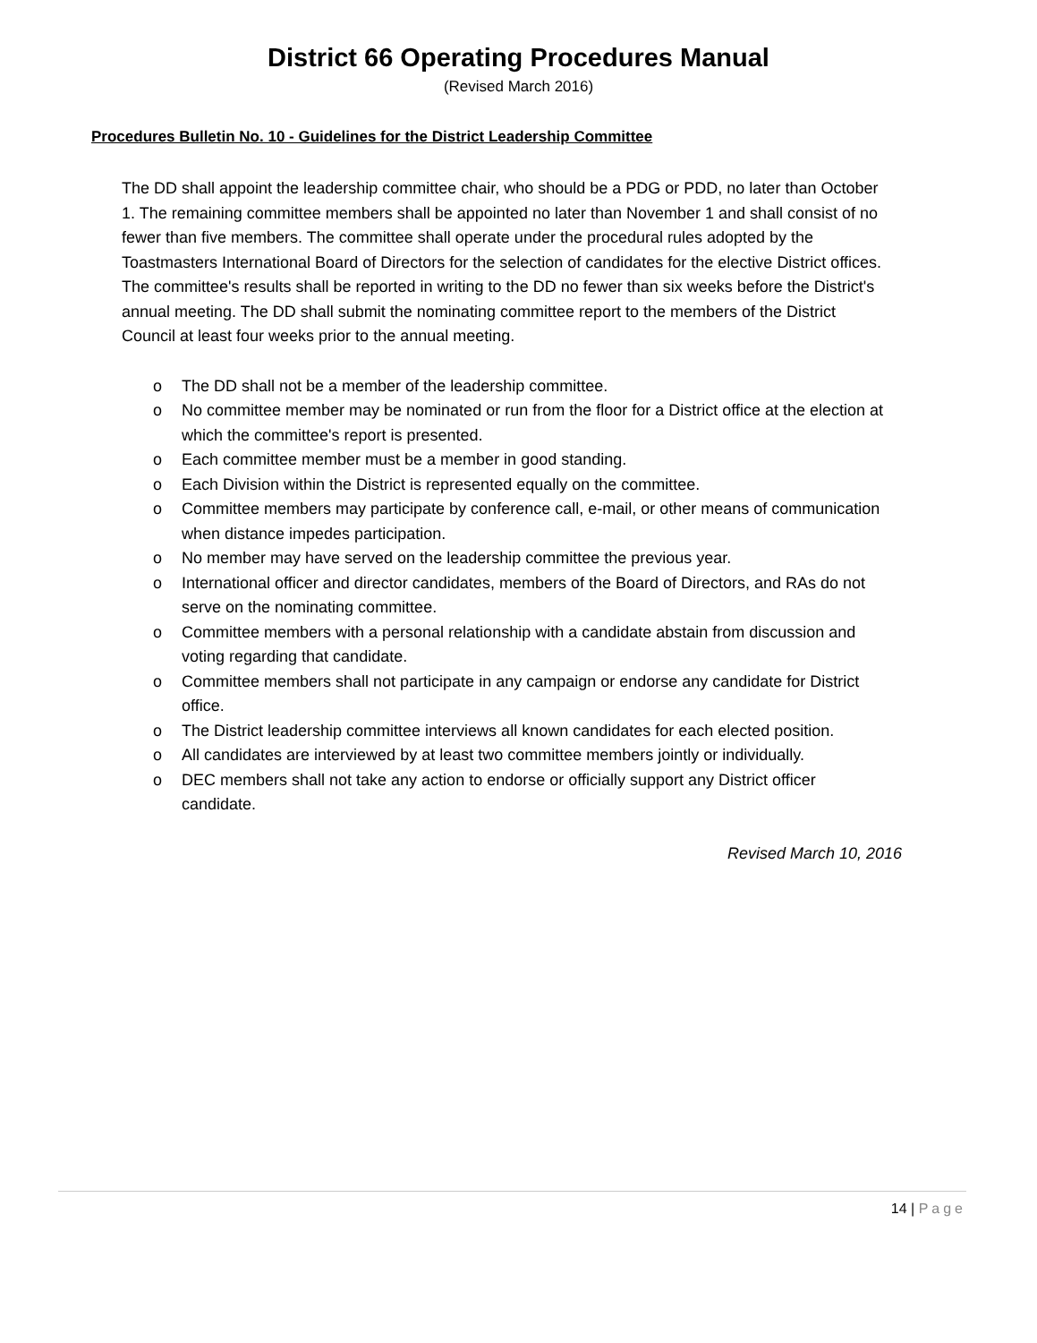District 66 Operating Procedures Manual
(Revised March 2016)
Procedures Bulletin No. 10 - Guidelines for the District Leadership Committee
The DD shall appoint the leadership committee chair, who should be a PDG or PDD, no later than October 1. The remaining committee members shall be appointed no later than November 1 and shall consist of no fewer than five members. The committee shall operate under the procedural rules adopted by the Toastmasters International Board of Directors for the selection of candidates for the elective District offices. The committee's results shall be reported in writing to the DD no fewer than six weeks before the District's annual meeting. The DD shall submit the nominating committee report to the members of the District Council at least four weeks prior to the annual meeting.
o The DD shall not be a member of the leadership committee.
o No committee member may be nominated or run from the floor for a District office at the election at which the committee's report is presented.
o Each committee member must be a member in good standing.
o Each Division within the District is represented equally on the committee.
o Committee members may participate by conference call, e-mail, or other means of communication when distance impedes participation.
o No member may have served on the leadership committee the previous year.
o International officer and director candidates, members of the Board of Directors, and RAs do not serve on the nominating committee.
o Committee members with a personal relationship with a candidate abstain from discussion and voting regarding that candidate.
o Committee members shall not participate in any campaign or endorse any candidate for District office.
o The District leadership committee interviews all known candidates for each elected position.
o All candidates are interviewed by at least two committee members jointly or individually.
o DEC members shall not take any action to endorse or officially support any District officer candidate.
Revised March 10, 2016
14 | Page